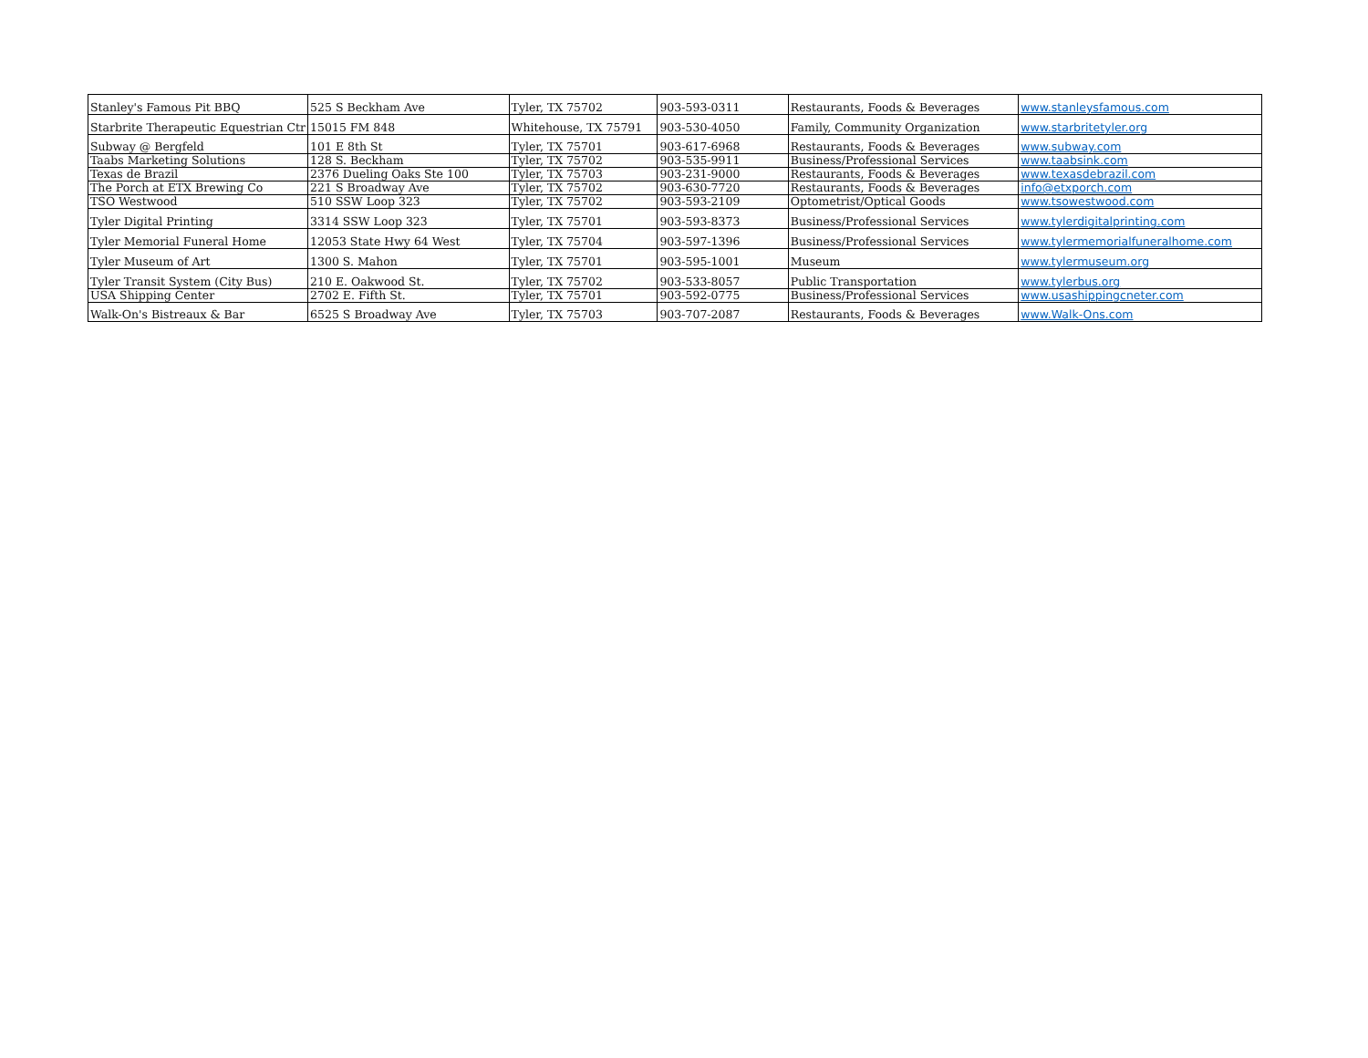| Stanley's Famous Pit BBQ | 525 S Beckham Ave | Tyler, TX 75702 | 903-593-0311 | Restaurants, Foods & Beverages | www.stanleysfamous.com |
| Starbrite Therapeutic Equestrian Ctr | 15015 FM 848 | Whitehouse, TX 75791 | 903-530-4050 | Family, Community Organization | www.starbritetyler.org |
| Subway @ Bergfeld | 101 E 8th St | Tyler, TX 75701 | 903-617-6968 | Restaurants, Foods & Beverages | www.subway.com |
| Taabs Marketing Solutions | 128 S. Beckham | Tyler, TX 75702 | 903-535-9911 | Business/Professional Services | www.taabsink.com |
| Texas de Brazil | 2376 Dueling Oaks Ste 100 | Tyler, TX 75703 | 903-231-9000 | Restaurants, Foods & Beverages | www.texasdebrazil.com |
| The Porch at ETX Brewing Co | 221 S Broadway Ave | Tyler, TX 75702 | 903-630-7720 | Restaurants, Foods & Beverages | info@etxporch.com |
| TSO Westwood | 510 SSW Loop 323 | Tyler, TX 75702 | 903-593-2109 | Optometrist/Optical Goods | www.tsowestwood.com |
| Tyler Digital Printing | 3314 SSW Loop 323 | Tyler, TX 75701 | 903-593-8373 | Business/Professional Services | www.tylerdigitalprinting.com |
| Tyler Memorial Funeral Home | 12053 State Hwy 64 West | Tyler, TX 75704 | 903-597-1396 | Business/Professional Services | www.tylermemorialfuneralhome.com |
| Tyler Museum of Art | 1300 S. Mahon | Tyler, TX 75701 | 903-595-1001 | Museum | www.tylermuseum.org |
| Tyler Transit System (City Bus) | 210 E. Oakwood St. | Tyler, TX 75702 | 903-533-8057 | Public Transportation | www.tylerbus.org |
| USA Shipping Center | 2702 E. Fifth St. | Tyler, TX 75701 | 903-592-0775 | Business/Professional Services | www.usashippingcneter.com |
| Walk-On's Bistreaux & Bar | 6525 S Broadway Ave | Tyler, TX 75703 | 903-707-2087 | Restaurants, Foods & Beverages | www.Walk-Ons.com |